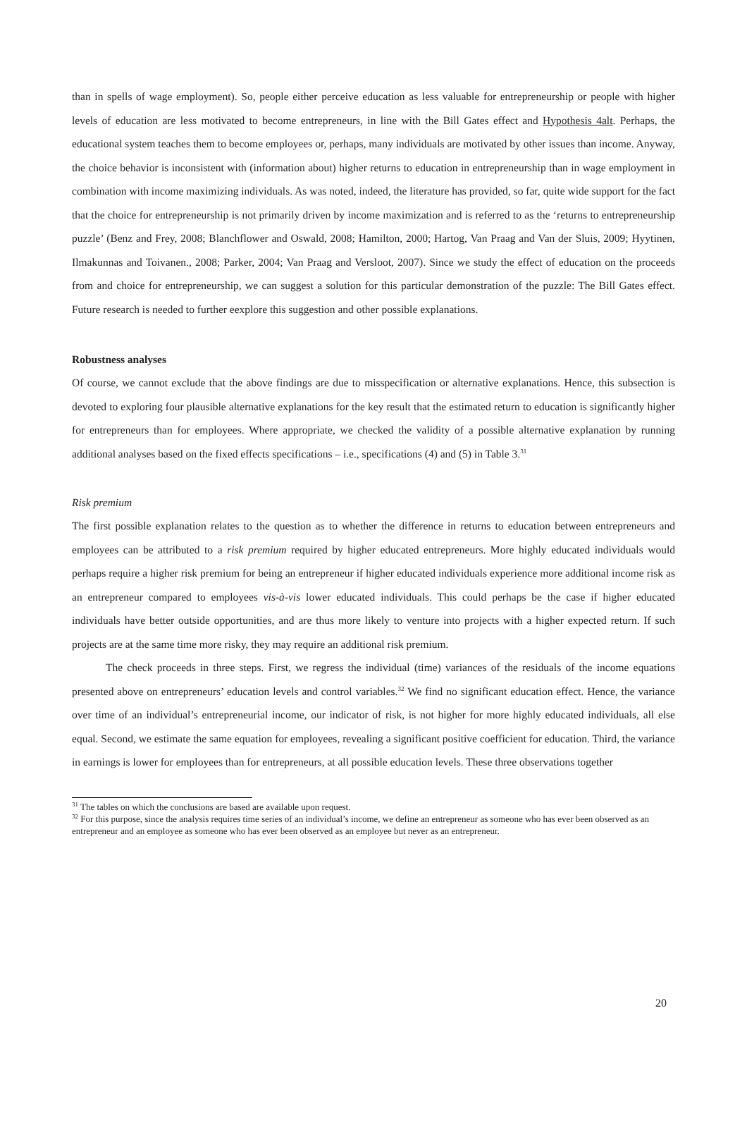than in spells of wage employment). So, people either perceive education as less valuable for entrepreneurship or people with higher levels of education are less motivated to become entrepreneurs, in line with the Bill Gates effect and Hypothesis 4alt. Perhaps, the educational system teaches them to become employees or, perhaps, many individuals are motivated by other issues than income. Anyway, the choice behavior is inconsistent with (information about) higher returns to education in entrepreneurship than in wage employment in combination with income maximizing individuals. As was noted, indeed, the literature has provided, so far, quite wide support for the fact that the choice for entrepreneurship is not primarily driven by income maximization and is referred to as the ‘returns to entrepreneurship puzzle’ (Benz and Frey, 2008; Blanchflower and Oswald, 2008; Hamilton, 2000; Hartog, Van Praag and Van der Sluis, 2009; Hyytinen, Ilmakunnas and Toivanen., 2008; Parker, 2004; Van Praag and Versloot, 2007). Since we study the effect of education on the proceeds from and choice for entrepreneurship, we can suggest a solution for this particular demonstration of the puzzle: The Bill Gates effect. Future research is needed to further eexplore this suggestion and other possible explanations.
Robustness analyses
Of course, we cannot exclude that the above findings are due to misspecification or alternative explanations. Hence, this subsection is devoted to exploring four plausible alternative explanations for the key result that the estimated return to education is significantly higher for entrepreneurs than for employees. Where appropriate, we checked the validity of a possible alternative explanation by running additional analyses based on the fixed effects specifications – i.e., specifications (4) and (5) in Table 3.<sup>31</sup>
Risk premium
The first possible explanation relates to the question as to whether the difference in returns to education between entrepreneurs and employees can be attributed to a risk premium required by higher educated entrepreneurs. More highly educated individuals would perhaps require a higher risk premium for being an entrepreneur if higher educated individuals experience more additional income risk as an entrepreneur compared to employees vis-à-vis lower educated individuals. This could perhaps be the case if higher educated individuals have better outside opportunities, and are thus more likely to venture into projects with a higher expected return. If such projects are at the same time more risky, they may require an additional risk premium.
The check proceeds in three steps. First, we regress the individual (time) variances of the residuals of the income equations presented above on entrepreneurs’ education levels and control variables.<sup>32</sup> We find no significant education effect. Hence, the variance over time of an individual’s entrepreneurial income, our indicator of risk, is not higher for more highly educated individuals, all else equal. Second, we estimate the same equation for employees, revealing a significant positive coefficient for education. Third, the variance in earnings is lower for employees than for entrepreneurs, at all possible education levels. These three observations together
<sup>31</sup> The tables on which the conclusions are based are available upon request.
<sup>32</sup> For this purpose, since the analysis requires time series of an individual’s income, we define an entrepreneur as someone who has ever been observed as an entrepreneur and an employee as someone who has ever been observed as an employee but never as an entrepreneur.
20